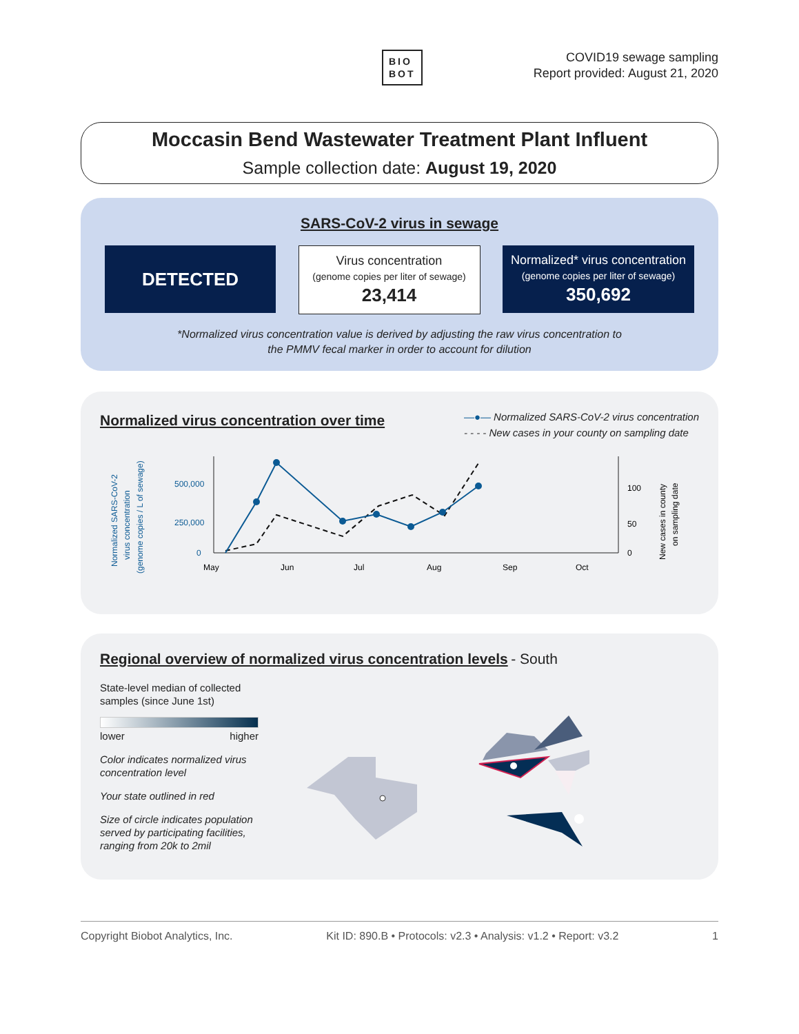BIO
BOT
COVID19 sewage sampling
Report provided: August 21, 2020
Moccasin Bend Wastewater Treatment Plant Influent
Sample collection date: August 19, 2020
SARS-CoV-2 virus in sewage
DETECTED
Virus concentration
(genome copies per liter of sewage)
23,414
Normalized* virus concentration
(genome copies per liter of sewage)
350,692
*Normalized virus concentration value is derived by adjusting the raw virus concentration to
the PMMV fecal marker in order to account for dilution
Normalized virus concentration over time
—●— Normalized SARS-CoV-2 virus concentration
- - - - New cases in your county on sampling date
Normalized SARS-CoV-2
virus concentration
(genome copies / L of sewage)
500,000
250,000
0
100
50
0
May
Jun
Jul
Aug
Sep
Oct
New cases in county
on sampling date
Regional overview of normalized virus concentration levels
- South
State-level median of collected samples (since June 1st)
lower higher
Color indicates normalized virus concentration level
Your state outlined in red
Size of circle indicates population served by participating facilities, ranging from 20k to 2mil
Copyright Biobot Analytics, Inc. Kit ID: 890.B • Protocols: v2.3 • Analysis: v1.2 • Report: v3.2 1